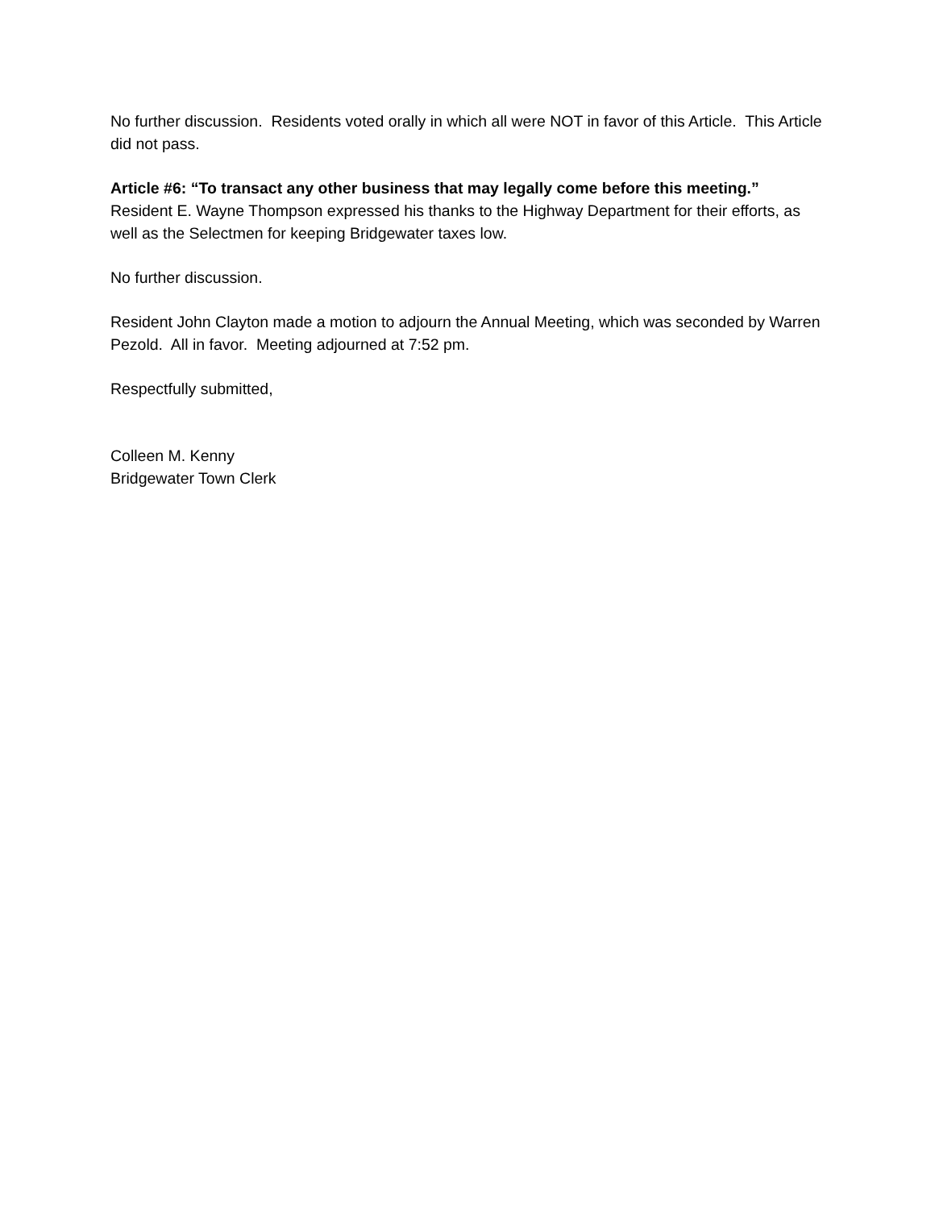No further discussion. Residents voted orally in which all were NOT in favor of this Article. This Article did not pass.
Article #6: “To transact any other business that may legally come before this meeting.”
Resident E. Wayne Thompson expressed his thanks to the Highway Department for their efforts, as well as the Selectmen for keeping Bridgewater taxes low.
No further discussion.
Resident John Clayton made a motion to adjourn the Annual Meeting, which was seconded by Warren Pezold. All in favor. Meeting adjourned at 7:52 pm.
Respectfully submitted,
Colleen M. Kenny
Bridgewater Town Clerk